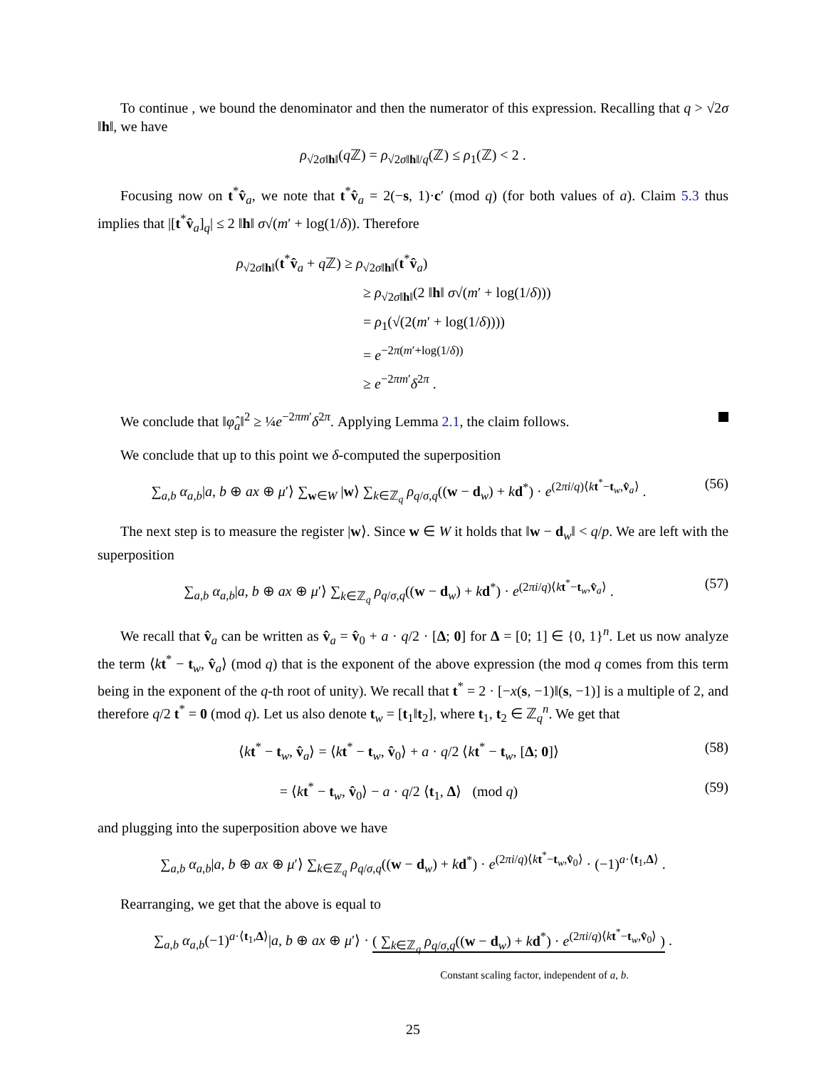To continue , we bound the denominator and then the numerator of this expression. Recalling that q > √2σ ‖h‖, we have
ρ<sub>√2σ‖h‖</sub>(q ℤ) = ρ<sub>√2σ‖h‖/q</sub>(ℤ) ≤ ρ<sub>1</sub>(ℤ) < 2 .
Focusing now on t<sup>*</sup>v̂<sub>a</sub>, we note that t<sup>*</sup>v̂<sub>a</sub> = 2(−s, 1)·c′ (mod q) (for both values of a). Claim 5.3 thus implies that |[t<sup>*</sup>v̂<sub>a</sub>]<sub>q</sub>| ≤ 2 ‖h‖ σ√(m′ + log(1/δ)). Therefore
ρ<sub>√2σ‖h‖</sub>(t<sup>*</sup>v̂<sub>a</sub> + q ℤ) ≥ ρ<sub>√2σ‖h‖</sub>(t<sup>*</sup>v̂<sub>a</sub>)
≥ ρ<sub>√2σ‖h‖</sub>(2 ‖h‖ σ√(m′ + log(1/δ)))
= ρ<sub>1</sub>(√(2(m′ + log(1/δ))))
= e<sup>−2π(m′+log(1/δ))</sup>
≥ e<sup>−2πm′</sup>δ<sup>2π</sup> .
We conclude that ‖φ̂<sub>a</sub>‖<sup>2</sup> ≥ ¼e<sup>−2πm′</sup>δ<sup>2π</sup>. Applying Lemma 2.1, the claim follows.
We conclude that up to this point we δ-computed the superposition
∑<sub>a,b</sub> α<sub>a,b</sub>|a, b ⊕ ax ⊕ μ′⟩ ∑<sub>w∈W</sub> |w⟩ ∑<sub>k∈ℤ<sub>q</sub></sub> ρ<sub>q/σ,q</sub>((w − d<sub>w</sub>) + kd<sup>*</sup>) · e<sup>(2πi/q)⟨kt<sup>*</sup>−t<sub>w</sub>,v̂<sub>a</sub>⟩</sup> .
(56)
The next step is to measure the register |w⟩. Since w ∈ W it holds that ‖w − d<sub>w</sub>‖ < q/p. We are left with the superposition
∑<sub>a,b</sub> α<sub>a,b</sub>|a, b ⊕ ax ⊕ μ′⟩ ∑<sub>k∈ℤ<sub>q</sub></sub> ρ<sub>q/σ,q</sub>((w − d<sub>w</sub>) + kd<sup>*</sup>) · e<sup>(2πi/q)⟨kt<sup>*</sup>−t<sub>w</sub>,v̂<sub>a</sub>⟩</sup> .
(57)
We recall that v̂<sub>a</sub> can be written as v̂<sub>a</sub> = v̂<sub>0</sub> + a · q/2 · [Δ; 0] for Δ = [0; 1] ∈ {0, 1}<sup>n</sup>. Let us now analyze the term ⟨kt<sup>*</sup> − t<sub>w</sub>, v̂<sub>a</sub>⟩ (mod q) that is the exponent of the above expression (the mod q comes from this term being in the exponent of the q-th root of unity). We recall that t<sup>*</sup> = 2 · [−x(s, −1)‖(s, −1)] is a multiple of 2, and therefore q/2 t<sup>*</sup> = 0 (mod q). Let us also denote t<sub>w</sub> = [t<sub>1</sub>‖t<sub>2</sub>], where t<sub>1</sub>, t<sub>2</sub> ∈ ℤ<sub>q</sub><sup>n</sup>. We get that
⟨kt<sup>*</sup> − t<sub>w</sub>, v̂<sub>a</sub>⟩ = ⟨kt<sup>*</sup> − t<sub>w</sub>, v̂<sub>0</sub>⟩ + a · q/2 ⟨kt<sup>*</sup> − t<sub>w</sub>, [Δ; 0]⟩
(58)
= ⟨kt<sup>*</sup> − t<sub>w</sub>, v̂<sub>0</sub>⟩ − a · q/2 ⟨t<sub>1</sub>, Δ⟩ (mod q)
(59)
and plugging into the superposition above we have
∑<sub>a,b</sub> α<sub>a,b</sub>|a, b ⊕ ax ⊕ μ′⟩ ∑<sub>k∈ℤ<sub>q</sub></sub> ρ<sub>q/σ,q</sub>((w − d<sub>w</sub>) + kd<sup>*</sup>) · e<sup>(2πi/q)⟨kt<sup>*</sup>−t<sub>w</sub>,v̂<sub>0</sub>⟩</sup> · (−1)<sup>a·⟨t<sub>1</sub>,Δ⟩</sup> .
Rearranging, we get that the above is equal to
∑<sub>a,b</sub> α<sub>a,b</sub>(−1)<sup>a·⟨t<sub>1</sub>,Δ⟩</sup>|a, b ⊕ ax ⊕ μ′⟩ · ( ∑<sub>k∈ℤ<sub>q</sub></sub> ρ<sub>q/σ,q</sub>((w − d<sub>w</sub>) + kd<sup>*</sup>) · e<sup>(2πi/q)⟨kt<sup>*</sup>−t<sub>w</sub>,v̂<sub>0</sub>⟩</sup> ) .
Constant scaling factor, independent of a, b.
25